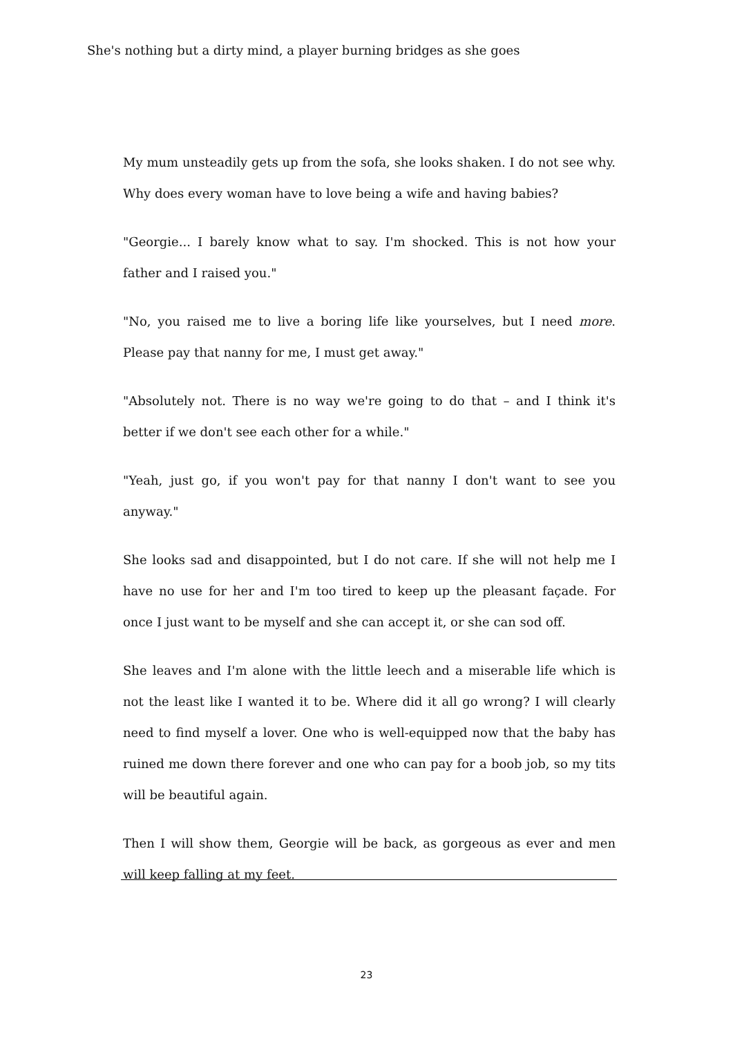She's nothing but a dirty mind, a player burning bridges as she goes
My mum unsteadily gets up from the sofa, she looks shaken. I do not see why. Why does every woman have to love being a wife and having babies?
"Georgie... I barely know what to say. I'm shocked. This is not how your father and I raised you."
"No, you raised me to live a boring life like yourselves, but I need more. Please pay that nanny for me, I must get away."
"Absolutely not. There is no way we're going to do that – and I think it's better if we don't see each other for a while."
"Yeah, just go, if you won't pay for that nanny I don't want to see you anyway."
She looks sad and disappointed, but I do not care. If she will not help me I have no use for her and I'm too tired to keep up the pleasant façade. For once I just want to be myself and she can accept it, or she can sod off.
She leaves and I'm alone with the little leech and a miserable life which is not the least like I wanted it to be. Where did it all go wrong? I will clearly need to find myself a lover. One who is well-equipped now that the baby has ruined me down there forever and one who can pay for a boob job, so my tits will be beautiful again.
Then I will show them, Georgie will be back, as gorgeous as ever and men will keep falling at my feet.
23